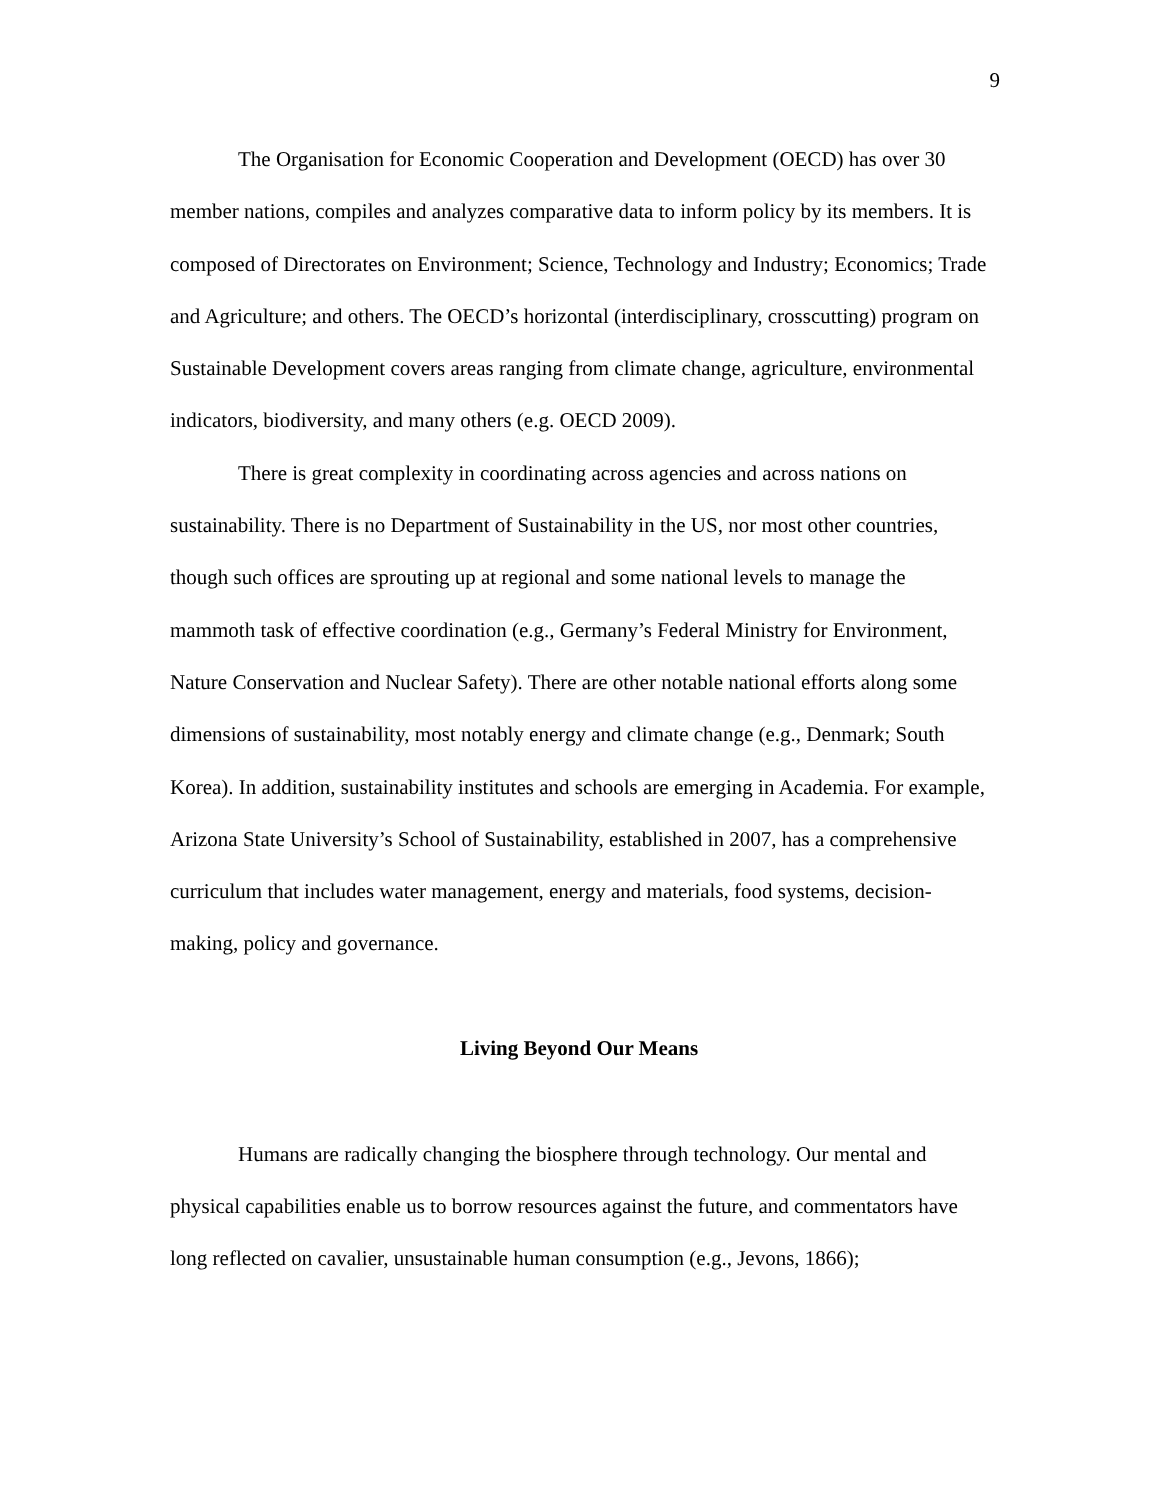9
The Organisation for Economic Cooperation and Development (OECD) has over 30 member nations, compiles and analyzes comparative data to inform policy by its members. It is composed of Directorates on Environment; Science, Technology and Industry; Economics; Trade and Agriculture; and others. The OECD’s horizontal (interdisciplinary, crosscutting) program on Sustainable Development covers areas ranging from climate change, agriculture, environmental indicators, biodiversity, and many others (e.g. OECD 2009).
There is great complexity in coordinating across agencies and across nations on sustainability. There is no Department of Sustainability in the US, nor most other countries, though such offices are sprouting up at regional and some national levels to manage the mammoth task of effective coordination (e.g., Germany’s Federal Ministry for Environment, Nature Conservation and Nuclear Safety). There are other notable national efforts along some dimensions of sustainability, most notably energy and climate change (e.g., Denmark; South Korea). In addition, sustainability institutes and schools are emerging in Academia. For example, Arizona State University’s School of Sustainability, established in 2007, has a comprehensive curriculum that includes water management, energy and materials, food systems, decision-making, policy and governance.
Living Beyond Our Means
Humans are radically changing the biosphere through technology. Our mental and physical capabilities enable us to borrow resources against the future, and commentators have long reflected on cavalier, unsustainable human consumption (e.g., Jevons, 1866);